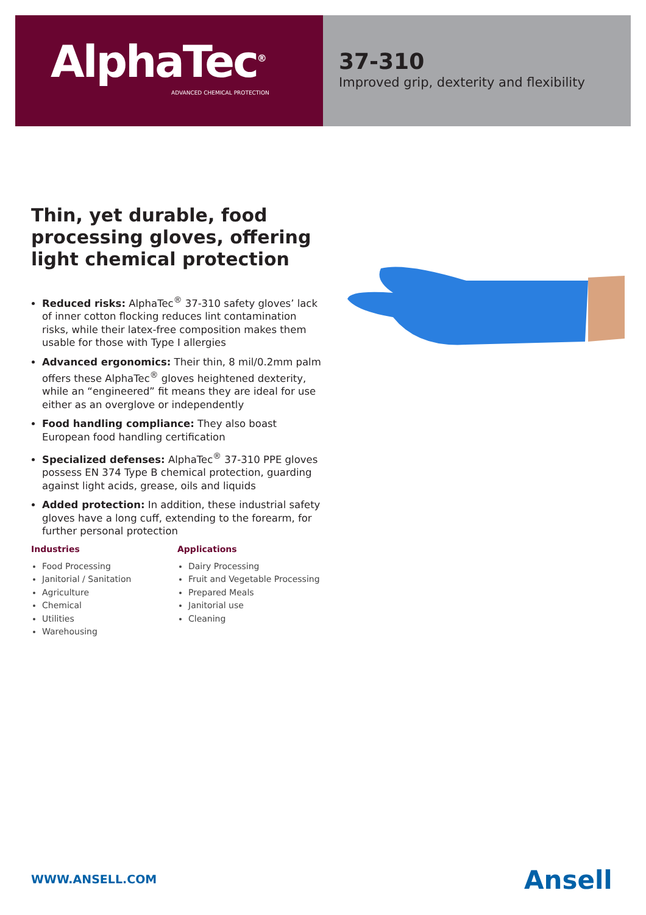AlphaTec<sup>®</sup>
ADVANCED CHEMICAL PROTECTION
37-310
Improved grip, dexterity and flexibility
Thin, yet durable, food processing gloves, offering light chemical protection
Reduced risks: AlphaTec<sup>®</sup> 37-310 safety gloves’ lack of inner cotton flocking reduces lint contamination risks, while their latex-free composition makes them usable for those with Type I allergies
Advanced ergonomics: Their thin, 8 mil/0.2mm palm offers these AlphaTec<sup>®</sup> gloves heightened dexterity, while an “engineered” fit means they are ideal for use either as an overglove or independently
Food handling compliance: They also boast European food handling certification
Specialized defenses: AlphaTec<sup>®</sup> 37-310 PPE gloves possess EN 374 Type B chemical protection, guarding against light acids, grease, oils and liquids
Added protection: In addition, these industrial safety gloves have a long cuff, extending to the forearm, for further personal protection
Industries
Food Processing
Janitorial / Sanitation
Agriculture
Chemical
Utilities
Warehousing
Applications
Dairy Processing
Fruit and Vegetable Processing
Prepared Meals
Janitorial use
Cleaning
WWW.ANSELL.COM Ansell